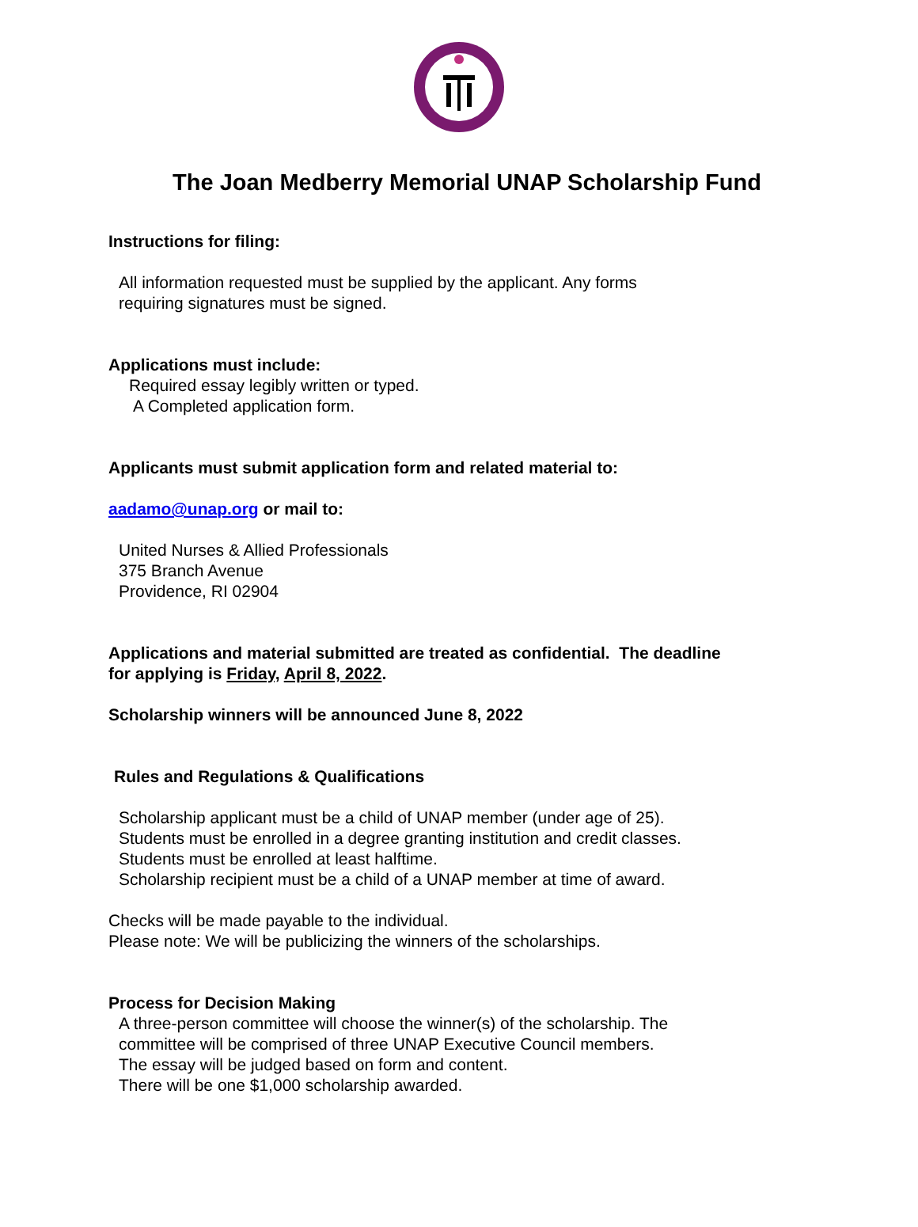The Joan Medberry Memorial UNAP Scholarship Fund
Instructions for filing:
All information requested must be supplied by the applicant. Any forms
requiring signatures must be signed.
Applications must include:
Required essay legibly written or typed.
A Completed application form.
Applicants must submit application form and related material to:
aadamo@unap.org or mail to:
United Nurses & Allied Professionals
375 Branch Avenue
Providence, RI 02904
Applications and material submitted are treated as confidential. The deadline
for applying is Friday, April 8, 2022.
Scholarship winners will be announced June 8, 2022
Rules and Regulations & Qualifications
Scholarship applicant must be a child of UNAP member (under age of 25).
Students must be enrolled in a degree granting institution and credit classes.
Students must be enrolled at least halftime.
Scholarship recipient must be a child of a UNAP member at time of award.
Checks will be made payable to the individual.
Please note: We will be publicizing the winners of the scholarships.
Process for Decision Making
A three-person committee will choose the winner(s) of the scholarship. The
committee will be comprised of three UNAP Executive Council members.
The essay will be judged based on form and content.
There will be one $1,000 scholarship awarded.